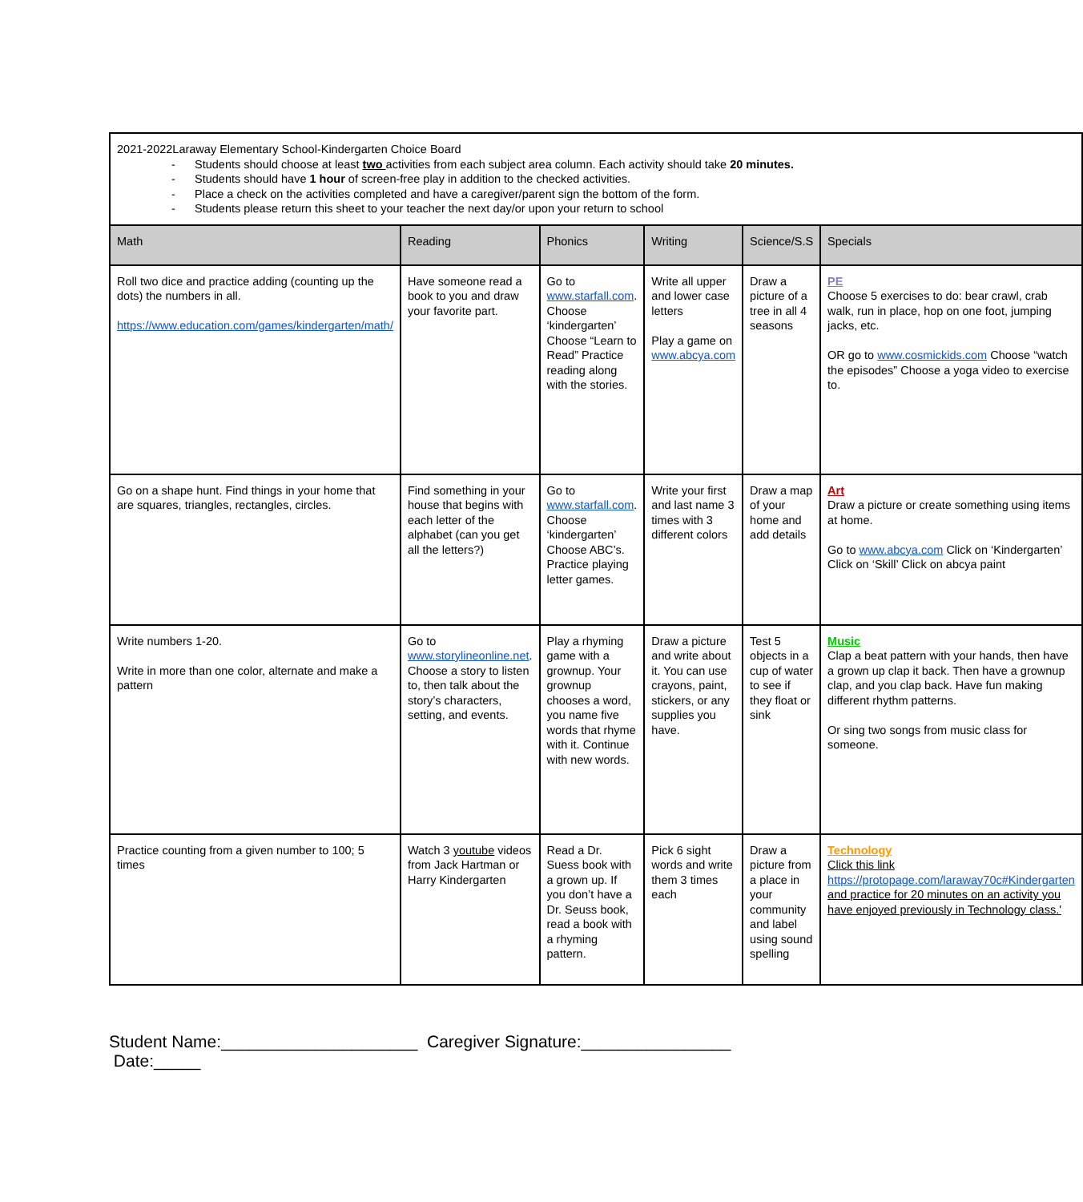| 2021-2022Laraway Elementary School-Kindergarten Choice Board - Students should choose at least two activities from each subject area column. Each activity should take 20 minutes. - Students should have 1 hour of screen-free play in addition to the checked activities. - Place a check on the activities completed and have a caregiver/parent sign the bottom of the form. - Students please return this sheet to your teacher the next day/or upon your return to school | | | | | |
| Math | Reading | Phonics | Writing | Science/S.S | Specials |
| Roll two dice and practice adding (counting up the dots) the numbers in all. https://www.education.com/games/kindergarten/math/ | Have someone read a book to you and draw your favorite part. | Go to www.starfall.com . Choose ‘kindergarten’ Choose “Learn to Read” Practice reading along with the stories. | Write all upper and lower case letters Play a game on www.abcya.com | Draw a picture of a tree in all 4 seasons | PE Choose 5 exercises to do: bear crawl, crab walk, run in place, hop on one foot, jumping jacks, etc. OR go to www.cosmickids.com Choose “watch the episodes” Choose a yoga video to exercise to. |
| Go on a shape hunt. Find things in your home that are squares, triangles, rectangles, circles. | Find something in your house that begins with each letter of the alphabet (can you get all the letters?) | Go to www.starfall.com . Choose ‘kindergarten’ Choose ABC’s. Practice playing letter games. | Write your first and last name 3 times with 3 different colors | Draw a map of your home and add details | Art Draw a picture or create something using items at home. Go to www.abcya.com Click on ‘Kindergarten’ Click on ‘Skill’ Click on abcya paint |
| Write numbers 1-20. Write in more than one color, alternate and make a pattern | Go to www.storylineonline.net . Choose a story to listen to, then talk about the story’s characters, setting, and events. | Play a rhyming game with a grownup. Your grownup chooses a word, you name five words that rhyme with it. Continue with new words. | Draw a picture and write about it. You can use crayons, paint, stickers, or any supplies you have. | Test 5 objects in a cup of water to see if they float or sink | Music Clap a beat pattern with your hands, then have a grown up clap it back. Then have a grownup clap, and you clap back. Have fun making different rhythm patterns. Or sing two songs from music class for someone. |
| Practice counting from a given number to 100; 5 times | Watch 3 youtube videos from Jack Hartman or Harry Kindergarten | Read a Dr. Suess book with a grown up. If you don’t have a Dr. Seuss book, read a book with a rhyming pattern. | Pick 6 sight words and write them 3 times each | Draw a picture from a place in your community and label using sound spelling | Technology Click this link https://protopage.com/laraway70c#Kindergarten and practice for 20 minutes on an activity you have enjoyed previously in Technology class.' |
Student Name:_____________________ Caregiver Signature:________________ Date:_____